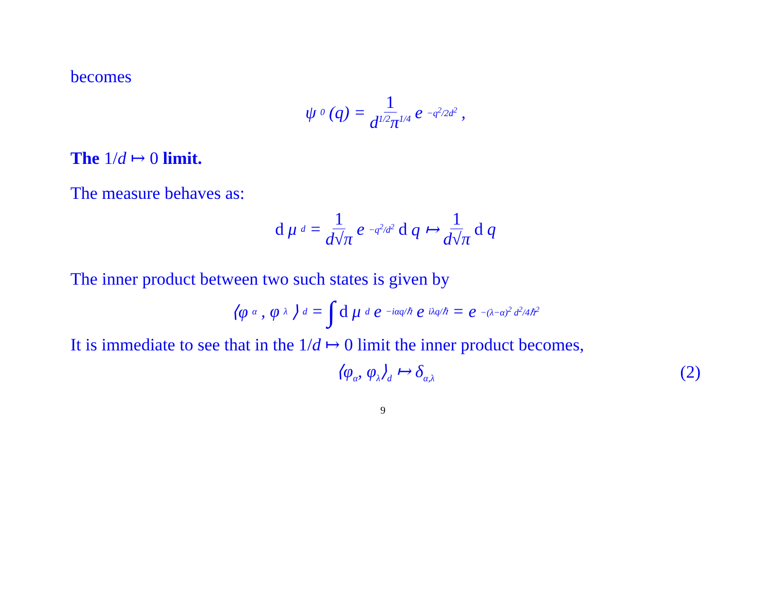becomes
ψ<sub>0</sub>(q) = 1 d<sup>1/2</sup>π<sup>1/4</sup> e<sup>−q<sup>2</sup>/2d<sup>2</sup></sup> ,
The 1/d ↦ 0 limit.
The measure behaves as:
d μ<sub>d</sub> = 1 d√π e<sup>−q<sup>2</sup>/d<sup>2</sup></sup> d q ↦ 1 d√π d q
The inner product between two such states is given by
⟨φ<sub>α</sub>, φ<sub>λ</sub>⟩<sub>d</sub> = ∫ d μ<sub>d</sub> e<sup>−iαq/ℏ</sup> e<sup>iλq/ℏ</sup> = e<sup>−(λ−α)<sup>2</sup> d<sup>2</sup>/4ℏ<sup>2</sup></sup>
It is immediate to see that in the 1/d ↦ 0 limit the inner product becomes,
⟨φ<sub>α</sub>, φ<sub>λ</sub>⟩<sub>d</sub> ↦ δ<sub>α,λ</sub> (2)
9